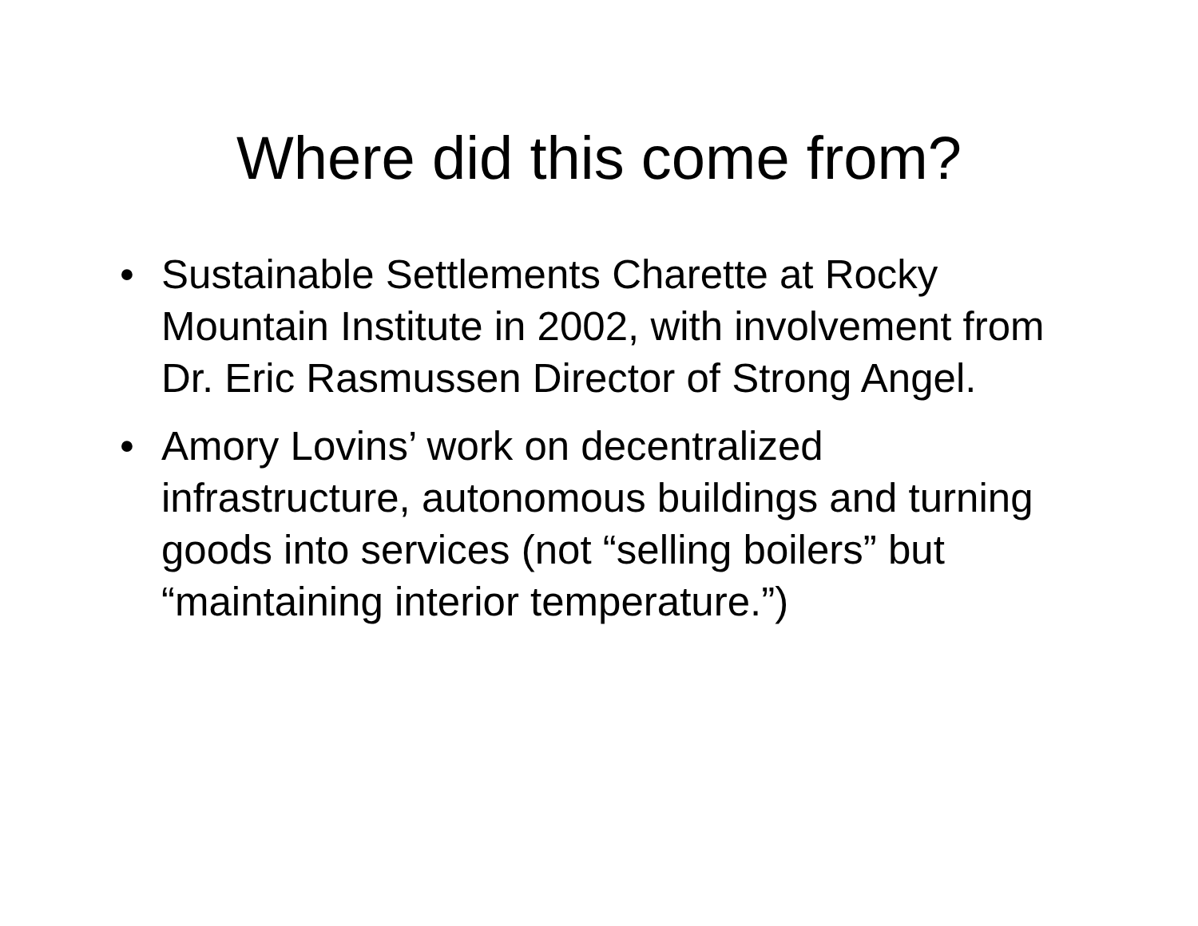Where did this come from?
• Sustainable Settlements Charette at Rocky Mountain Institute in 2002, with involvement from Dr. Eric Rasmussen Director of Strong Angel.
• Amory Lovins’ work on decentralized infrastructure, autonomous buildings and turning goods into services (not “selling boilers” but “maintaining interior temperature.”)